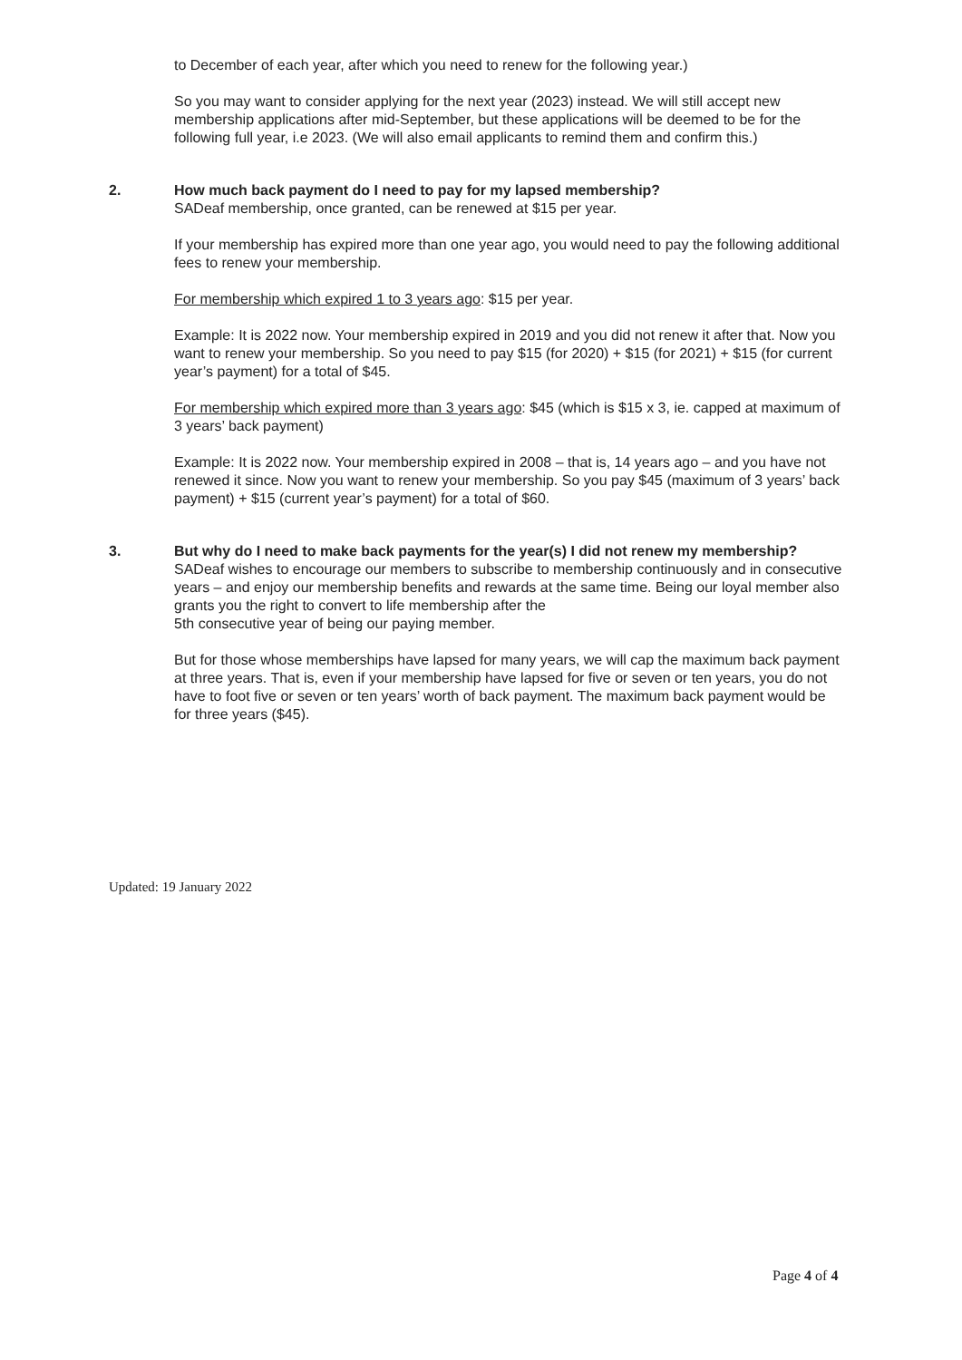to December of each year, after which you need to renew for the following year.)
So you may want to consider applying for the next year (2023) instead. We will still accept new membership applications after mid-September, but these applications will be deemed to be for the following full year, i.e 2023. (We will also email applicants to remind them and confirm this.)
2. How much back payment do I need to pay for my lapsed membership?
SADeaf membership, once granted, can be renewed at $15 per year.
If your membership has expired more than one year ago, you would need to pay the following additional fees to renew your membership.
For membership which expired 1 to 3 years ago: $15 per year.
Example: It is 2022 now. Your membership expired in 2019 and you did not renew it after that. Now you want to renew your membership. So you need to pay $15 (for 2020) + $15 (for 2021) + $15 (for current year’s payment) for a total of $45.
For membership which expired more than 3 years ago: $45 (which is $15 x 3, ie. capped at maximum of 3 years’ back payment)
Example: It is 2022 now. Your membership expired in 2008 – that is, 14 years ago – and you have not renewed it since. Now you want to renew your membership. So you pay $45 (maximum of 3 years’ back payment) + $15 (current year’s payment) for a total of $60.
3. But why do I need to make back payments for the year(s) I did not renew my membership?
SADeaf wishes to encourage our members to subscribe to membership continuously and in consecutive years – and enjoy our membership benefits and rewards at the same time. Being our loyal member also grants you the right to convert to life membership after the
5th consecutive year of being our paying member.
But for those whose memberships have lapsed for many years, we will cap the maximum back payment at three years. That is, even if your membership have lapsed for five or seven or ten years, you do not have to foot five or seven or ten years’ worth of back payment. The maximum back payment would be for three years ($45).
Updated: 19 January 2022
Page 4 of 4